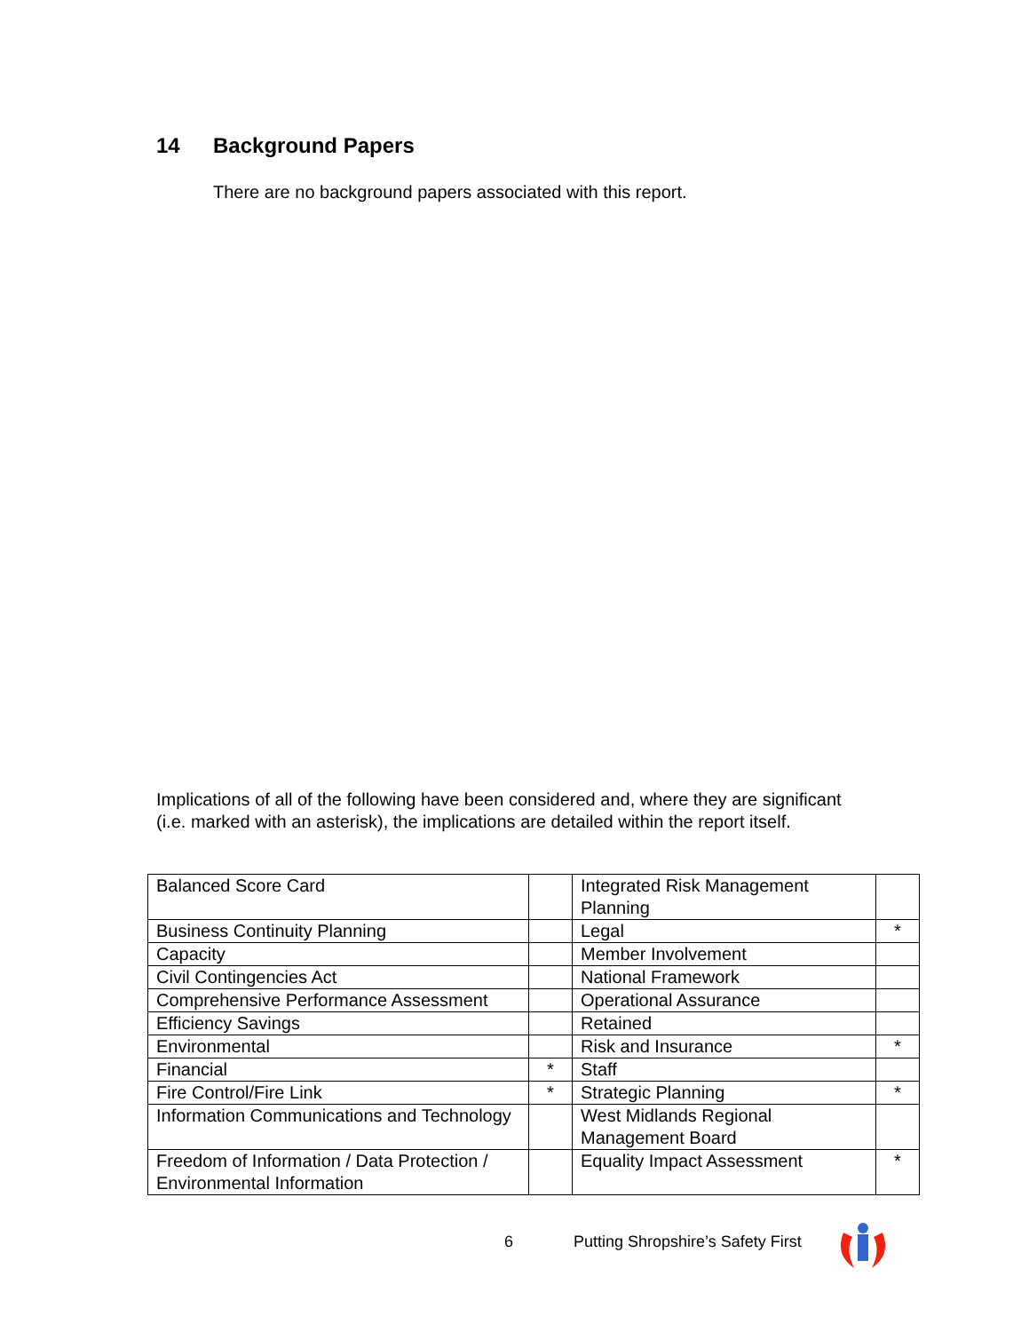14 Background Papers
There are no background papers associated with this report.
Implications of all of the following have been considered and, where they are significant (i.e. marked with an asterisk), the implications are detailed within the report itself.
| Balanced Score Card | | Integrated Risk Management Planning | |
| Business Continuity Planning | | Legal | * |
| Capacity | | Member Involvement | |
| Civil Contingencies Act | | National Framework | |
| Comprehensive Performance Assessment | | Operational Assurance | |
| Efficiency Savings | | Retained | |
| Environmental | | Risk and Insurance | * |
| Financial | * | Staff | |
| Fire Control/Fire Link | * | Strategic Planning | * |
| Information Communications and Technology | | West Midlands Regional Management Board | |
| Freedom of Information / Data Protection / Environmental Information | | Equality Impact Assessment | * |
6
Putting Shropshire’s Safety First